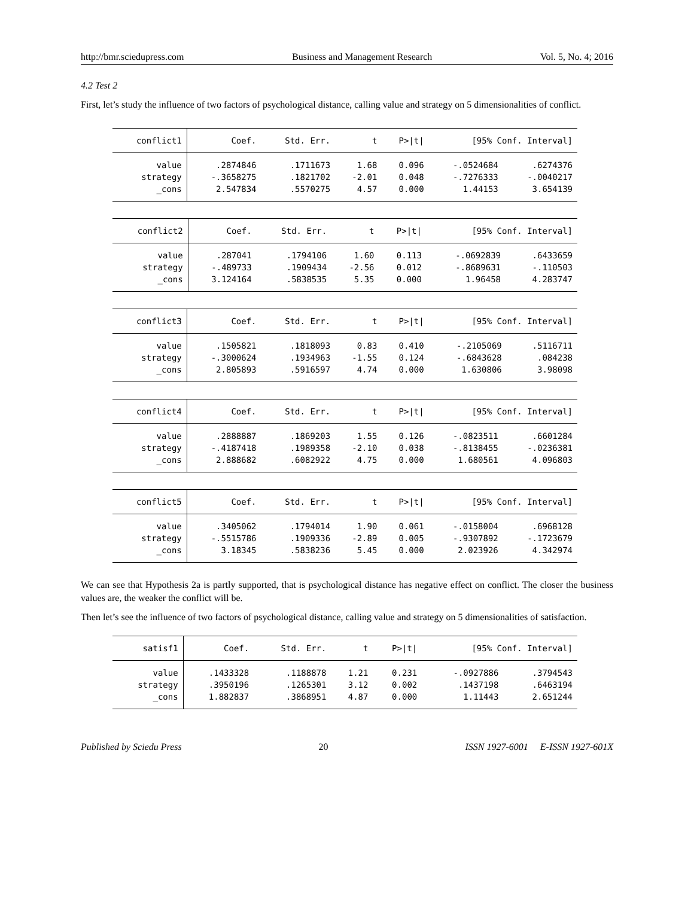http://bmr.sciedupress.com Business and Management Research Vol. 5, No. 4; 2016
4.2 Test 2
First, let’s study the influence of two factors of psychological distance, calling value and strategy on 5 dimensionalities of conflict.
| conflict1 | Coef. | Std. Err. | t | P>/t/ | [95% Conf. Interval] | |
| --- | --- | --- | --- | --- | --- | --- |
| value | .2874846 | .1711673 | 1.68 | 0.096 | -.0524684 | .6274376 |
| strategy | -.3658275 | .1821702 | -2.01 | 0.048 | -.7276333 | -.0040217 |
| _cons | 2.547834 | .5570275 | 4.57 | 0.000 | 1.44153 | 3.654139 |
| conflict2 | Coef. | Std. Err. | t | P>/t/ | [95% Conf. Interval] | |
| --- | --- | --- | --- | --- | --- | --- |
| value | .287041 | .1794106 | 1.60 | 0.113 | -.0692839 | .6433659 |
| strategy | -.489733 | .1909434 | -2.56 | 0.012 | -.8689631 | -.110503 |
| _cons | 3.124164 | .5838535 | 5.35 | 0.000 | 1.96458 | 4.283747 |
| conflict3 | Coef. | Std. Err. | t | P>/t/ | [95% Conf. Interval] | |
| --- | --- | --- | --- | --- | --- | --- |
| value | .1505821 | .1818093 | 0.83 | 0.410 | -.2105069 | .5116711 |
| strategy | -.3000624 | .1934963 | -1.55 | 0.124 | -.6843628 | .084238 |
| _cons | 2.805893 | .5916597 | 4.74 | 0.000 | 1.630806 | 3.98098 |
| conflict4 | Coef. | Std. Err. | t | P>/t/ | [95% Conf. Interval] | |
| --- | --- | --- | --- | --- | --- | --- |
| value | .2888887 | .1869203 | 1.55 | 0.126 | -.0823511 | .6601284 |
| strategy | -.4187418 | .1989358 | -2.10 | 0.038 | -.8138455 | -.0236381 |
| _cons | 2.888682 | .6082922 | 4.75 | 0.000 | 1.680561 | 4.096803 |
| conflict5 | Coef. | Std. Err. | t | P>/t/ | [95% Conf. Interval] | |
| --- | --- | --- | --- | --- | --- | --- |
| value | .3405062 | .1794014 | 1.90 | 0.061 | -.0158004 | .6968128 |
| strategy | -.5515786 | .1909336 | -2.89 | 0.005 | -.9307892 | -.1723679 |
| _cons | 3.18345 | .5838236 | 5.45 | 0.000 | 2.023926 | 4.342974 |
We can see that Hypothesis 2a is partly supported, that is psychological distance has negative effect on conflict. The closer the business values are, the weaker the conflict will be.
Then let’s see the influence of two factors of psychological distance, calling value and strategy on 5 dimensionalities of satisfaction.
| satisf1 | Coef. | Std. Err. | t | P>/t/ | [95% Conf. Interval] | |
| --- | --- | --- | --- | --- | --- | --- |
| value | .1433328 | .1188878 | 1.21 | 0.231 | -.0927886 | .3794543 |
| strategy | .3950196 | .1265301 | 3.12 | 0.002 | .1437198 | .6463194 |
| _cons | 1.882837 | .3868951 | 4.87 | 0.000 | 1.11443 | 2.651244 |
Published by Sciedu Press 20 ISSN 1927-6001 E-ISSN 1927-601X